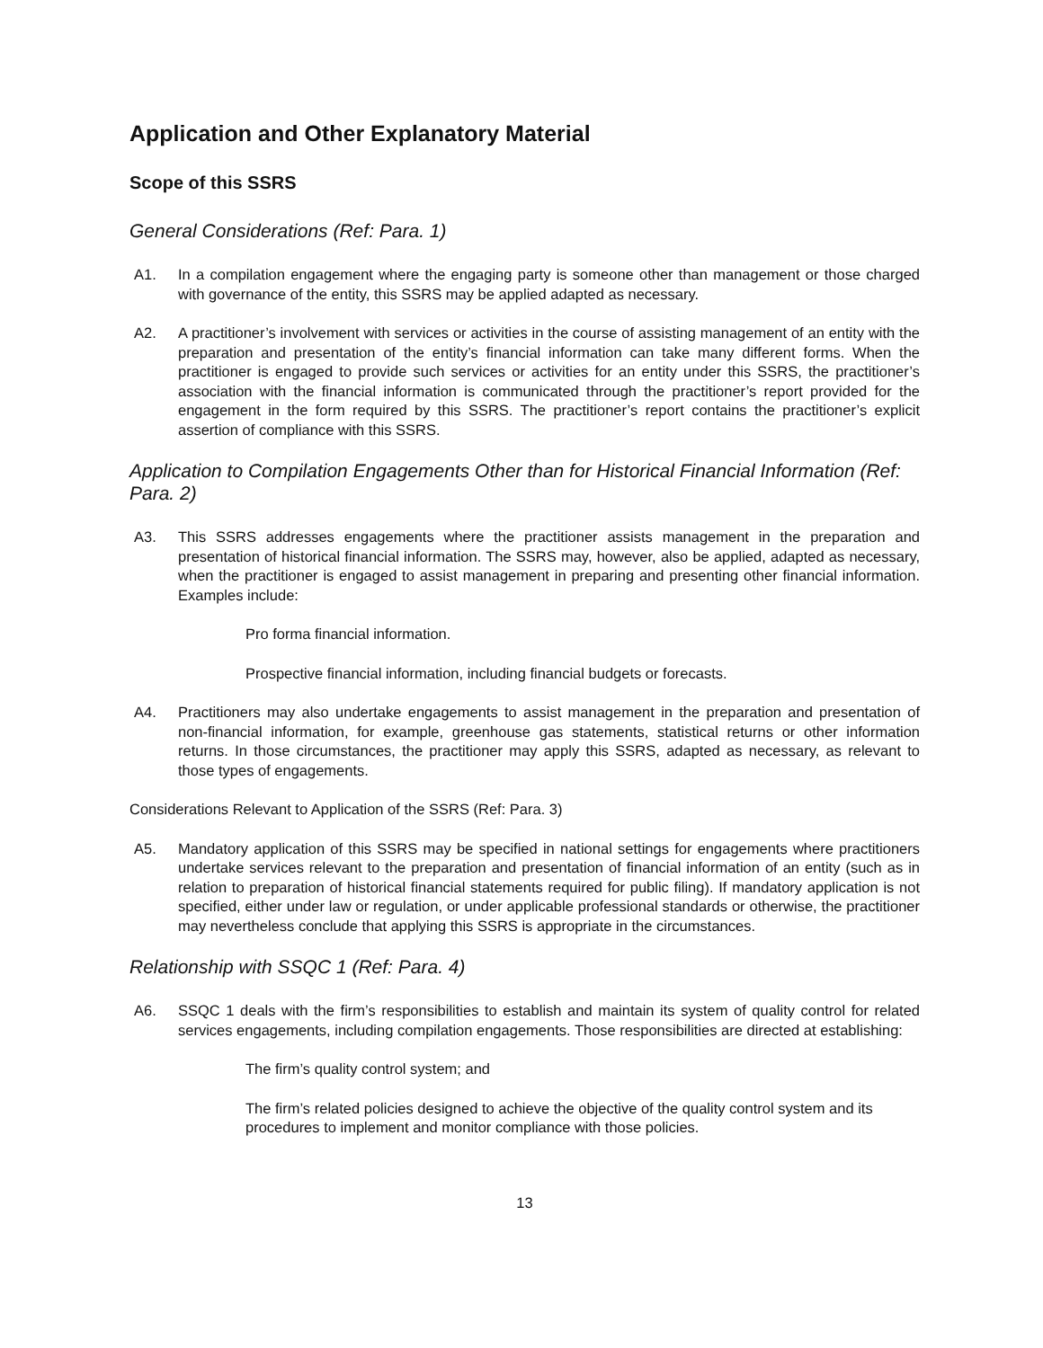Application and Other Explanatory Material
Scope of this SSRS
General Considerations (Ref: Para. 1)
A1. In a compilation engagement where the engaging party is someone other than management or those charged with governance of the entity, this SSRS may be applied adapted as necessary.
A2. A practitioner’s involvement with services or activities in the course of assisting management of an entity with the preparation and presentation of the entity’s financial information can take many different forms. When the practitioner is engaged to provide such services or activities for an entity under this SSRS, the practitioner’s association with the financial information is communicated through the practitioner’s report provided for the engagement in the form required by this SSRS. The practitioner’s report contains the practitioner’s explicit assertion of compliance with this SSRS.
Application to Compilation Engagements Other than for Historical Financial Information (Ref: Para. 2)
A3. This SSRS addresses engagements where the practitioner assists management in the preparation and presentation of historical financial information. The SSRS may, however, also be applied, adapted as necessary, when the practitioner is engaged to assist management in preparing and presenting other financial information. Examples include:
Pro forma financial information.
Prospective financial information, including financial budgets or forecasts.
A4. Practitioners may also undertake engagements to assist management in the preparation and presentation of non-financial information, for example, greenhouse gas statements, statistical returns or other information returns. In those circumstances, the practitioner may apply this SSRS, adapted as necessary, as relevant to those types of engagements.
Considerations Relevant to Application of the SSRS (Ref: Para. 3)
A5. Mandatory application of this SSRS may be specified in national settings for engagements where practitioners undertake services relevant to the preparation and presentation of financial information of an entity (such as in relation to preparation of historical financial statements required for public filing). If mandatory application is not specified, either under law or regulation, or under applicable professional standards or otherwise, the practitioner may nevertheless conclude that applying this SSRS is appropriate in the circumstances.
Relationship with SSQC 1 (Ref: Para. 4)
A6. SSQC 1 deals with the firm’s responsibilities to establish and maintain its system of quality control for related services engagements, including compilation engagements. Those responsibilities are directed at establishing:
The firm’s quality control system; and
The firm’s related policies designed to achieve the objective of the quality control system and its procedures to implement and monitor compliance with those policies.
13